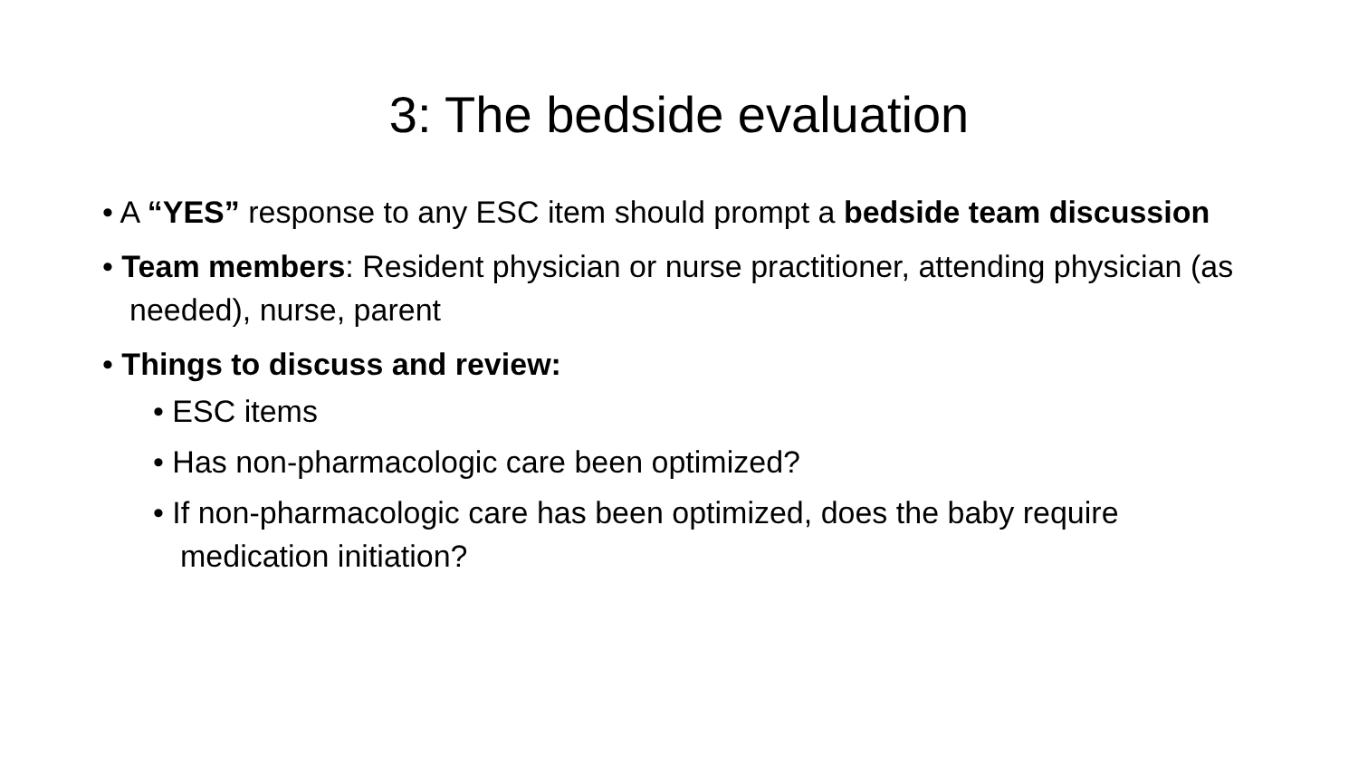3: The bedside evaluation
• A “YES” response to any ESC item should prompt a bedside team discussion
• Team members: Resident physician or nurse practitioner, attending physician (as needed), nurse, parent
• Things to discuss and review:
• ESC items
• Has non-pharmacologic care been optimized?
• If non-pharmacologic care has been optimized, does the baby require medication initiation?